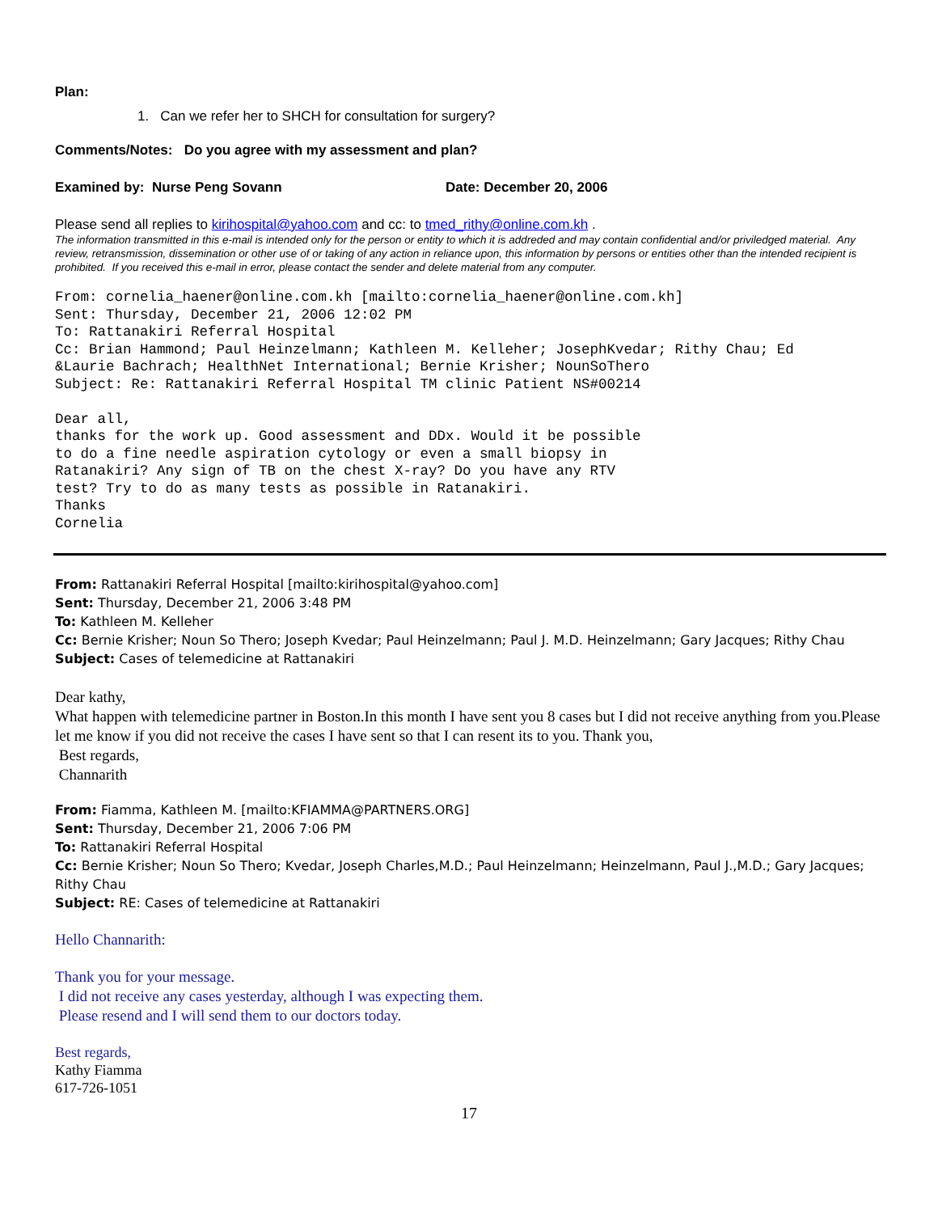Plan:
1. Can we refer her to SHCH for consultation for surgery?
Comments/Notes: Do you agree with my assessment and plan?
Examined by: Nurse Peng Sovann Date: December 20, 2006
Please send all replies to kirihospital@yahoo.com and cc: to tmed_rithy@online.com.kh .
The information transmitted in this e-mail is intended only for the person or entity to which it is addreded and may contain confidential and/or priviledged material. Any review, retransmission, dissemination or other use of or taking of any action in reliance upon, this information by persons or entities other than the intended recipient is prohibited. If you received this e-mail in error, please contact the sender and delete material from any computer.
From: cornelia_haener@online.com.kh [mailto:cornelia_haener@online.com.kh] Sent: Thursday, December 21, 2006 12:02 PM To: Rattanakiri Referral Hospital Cc: Brian Hammond; Paul Heinzelmann; Kathleen M. Kelleher; JosephKvedar; Rithy Chau; Ed &Laurie Bachrach; HealthNet International; Bernie Krisher; NounSoThero Subject: Re: Rattanakiri Referral Hospital TM clinic Patient NS#00214 Dear all, thanks for the work up. Good assessment and DDx. Would it be possible to do a fine needle aspiration cytology or even a small biopsy in Ratanakiri? Any sign of TB on the chest X-ray? Do you have any RTV test? Try to do as many tests as possible in Ratanakiri. Thanks Cornelia
From: Rattanakiri Referral Hospital [mailto:kirihospital@yahoo.com]
Sent: Thursday, December 21, 2006 3:48 PM
To: Kathleen M. Kelleher
Cc: Bernie Krisher; Noun So Thero; Joseph Kvedar; Paul Heinzelmann; Paul J. M.D. Heinzelmann; Gary Jacques; Rithy Chau
Subject: Cases of telemedicine at Rattanakiri
Dear kathy,
What happen with telemedicine partner in Boston.In this month I have sent you 8 cases but I did not receive anything from you.Please let me know if you did not receive the cases I have sent so that I can resent its to you. Thank you,
Best regards,
Channarith
From: Fiamma, Kathleen M. [mailto:KFIAMMA@PARTNERS.ORG]
Sent: Thursday, December 21, 2006 7:06 PM
To: Rattanakiri Referral Hospital
Cc: Bernie Krisher; Noun So Thero; Kvedar, Joseph Charles,M.D.; Paul Heinzelmann; Heinzelmann, Paul J.,M.D.; Gary Jacques; Rithy Chau
Subject: RE: Cases of telemedicine at Rattanakiri
Hello Channarith:
Thank you for your message.
I did not receive any cases yesterday, although I was expecting them.
Please resend and I will send them to our doctors today.
Best regards,
Kathy Fiamma
617-726-1051
17